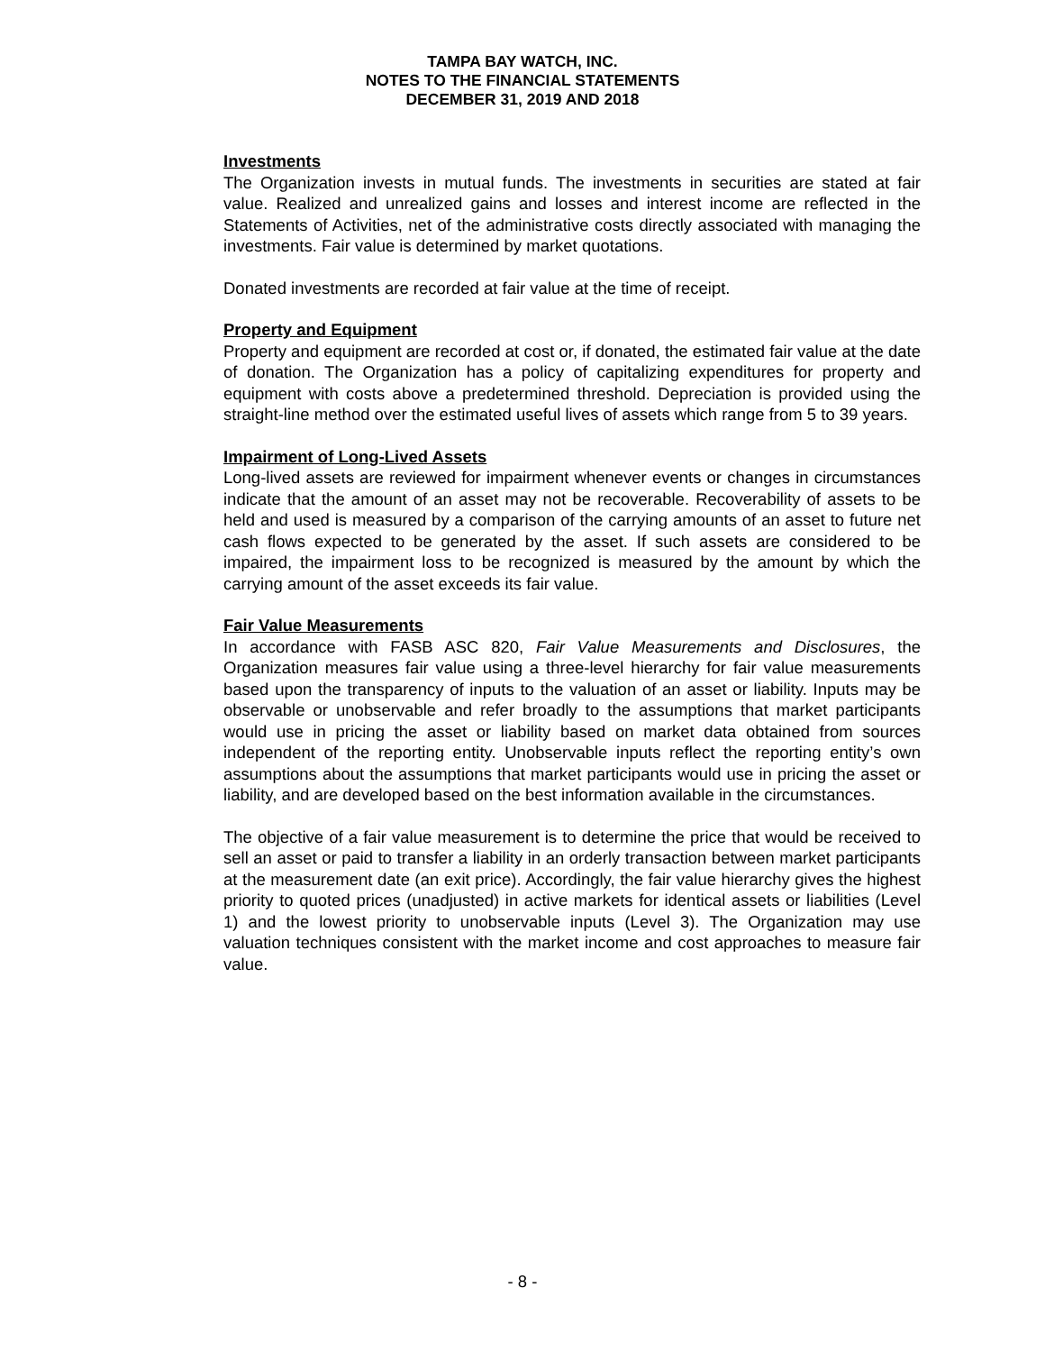TAMPA BAY WATCH, INC.
NOTES TO THE FINANCIAL STATEMENTS
DECEMBER 31, 2019 AND 2018
Investments
The Organization invests in mutual funds. The investments in securities are stated at fair value. Realized and unrealized gains and losses and interest income are reflected in the Statements of Activities, net of the administrative costs directly associated with managing the investments. Fair value is determined by market quotations.
Donated investments are recorded at fair value at the time of receipt.
Property and Equipment
Property and equipment are recorded at cost or, if donated, the estimated fair value at the date of donation. The Organization has a policy of capitalizing expenditures for property and equipment with costs above a predetermined threshold. Depreciation is provided using the straight-line method over the estimated useful lives of assets which range from 5 to 39 years.
Impairment of Long-Lived Assets
Long-lived assets are reviewed for impairment whenever events or changes in circumstances indicate that the amount of an asset may not be recoverable. Recoverability of assets to be held and used is measured by a comparison of the carrying amounts of an asset to future net cash flows expected to be generated by the asset. If such assets are considered to be impaired, the impairment loss to be recognized is measured by the amount by which the carrying amount of the asset exceeds its fair value.
Fair Value Measurements
In accordance with FASB ASC 820, Fair Value Measurements and Disclosures, the Organization measures fair value using a three-level hierarchy for fair value measurements based upon the transparency of inputs to the valuation of an asset or liability. Inputs may be observable or unobservable and refer broadly to the assumptions that market participants would use in pricing the asset or liability based on market data obtained from sources independent of the reporting entity. Unobservable inputs reflect the reporting entity’s own assumptions about the assumptions that market participants would use in pricing the asset or liability, and are developed based on the best information available in the circumstances.
The objective of a fair value measurement is to determine the price that would be received to sell an asset or paid to transfer a liability in an orderly transaction between market participants at the measurement date (an exit price). Accordingly, the fair value hierarchy gives the highest priority to quoted prices (unadjusted) in active markets for identical assets or liabilities (Level 1) and the lowest priority to unobservable inputs (Level 3). The Organization may use valuation techniques consistent with the market income and cost approaches to measure fair value.
- 8 -